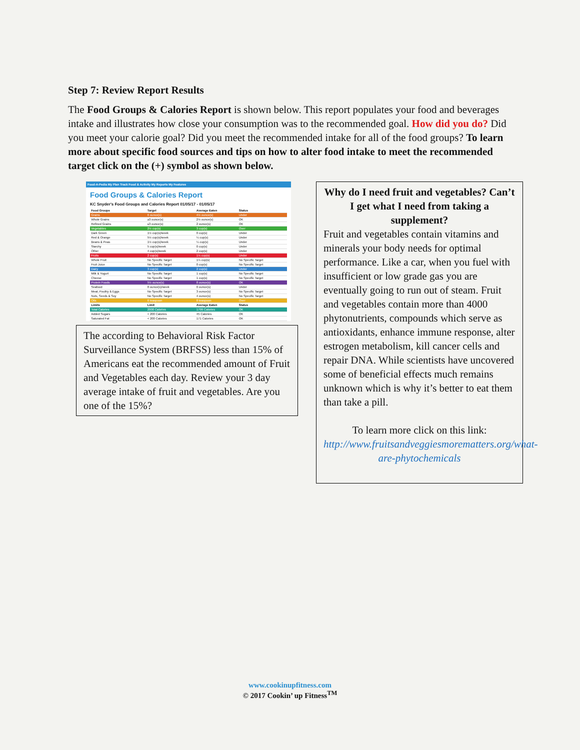Step 7: Review Report Results
The Food Groups & Calories Report is shown below. This report populates your food and beverages intake and illustrates how close your consumption was to the recommended goal. How did you do? Did you meet your calorie goal? Did you meet the recommended intake for all of the food groups? To learn more about specific food sources and tips on how to alter food intake to meet the recommended target click on the (+) symbol as shown below.
Food-A-Pedia My Plan Track Food & Activity My Reports My Features
Food Groups & Calories Report
KC Snyder's Food Groups and Calories Report 01/05/17 - 01/05/17
| Food Groups | Target | Average Eaten | Status |
| --- | --- | --- | --- |
| Grains | 6 ounce(s) | 4½ ounce(s) | Under |
| Whole Grains | ≥3 ounce(s) | 2½ ounce(s) | OK |
| Refined Grains | ≤3 ounce(s) | 2 ounce(s) | OK |
| Vegetables | 2½ cup(s) | 3 cup(s) | Over |
| Dark Green | 1½ cup(s)/week | 0 cup(s) | Under |
| Red & Orange | 5½ cup(s)/week | ¼ cup(s) | Under |
| Beans & Peas | 1½ cup(s)/week | ¼ cup(s) | Under |
| Starchy | 5 cup(s)/week | 0 cup(s) | Under |
| Other | 4 cup(s)/week | 2 cup(s) | Under |
| Fruits | 2 cup(s) | 1¼ cup(s) | Under |
| Whole Fruit | No Specific Target | 1¼ cup(s) | No Specific Target |
| Fruit Juice | No Specific Target | 0 cup(s) | No Specific Target |
| Dairy | 3 cup(s) | 2 cup(s) | Under |
| Milk & Yogurt | No Specific Target | 1 cup(s) | No Specific Target |
| Cheese | No Specific Target | 1 cup(s) | No Specific Target |
| Protein Foods | 5½ ounce(s) | 8 ounce(s) | OK |
| Seafood | 8 ounce(s)/week | 0 ounce(s) | Under |
| Meat, Poultry & Eggs | No Specific Target | 3 ounce(s) | No Specific Target |
| Nuts, Seeds & Soy | No Specific Target | 4 ounce(s) | No Specific Target |
| Oils | 6 teaspoon | 8 teaspoon | Over |
| Limits | Limit | Average Eaten | Status |
| Total Calories | 2000 Calories | 1799 Calories | OK |
| Added Sugars | < 200 Calories | 45 Calories | OK |
| Saturated Fat | < 200 Calories | 171 Calories | OK |
The according to Behavioral Risk Factor Surveillance System (BRFSS) less than 15% of Americans eat the recommended amount of Fruit and Vegetables each day. Review your 3 day average intake of fruit and vegetables. Are you one of the 15%?
Why do I need fruit and vegetables? Can’t I get what I need from taking a supplement?
Fruit and vegetables contain vitamins and minerals your body needs for optimal performance. Like a car, when you fuel with insufficient or low grade gas you are eventually going to run out of steam. Fruit and vegetables contain more than 4000 phytonutrients, compounds which serve as antioxidants, enhance immune response, alter estrogen metabolism, kill cancer cells and repair DNA. While scientists have uncovered some of beneficial effects much remains unknown which is why it’s better to eat them than take a pill.
To learn more click on this link:
http://www.fruitsandveggiesmorematters.org/what-are-phytochemicals
www.cookinupfitness.com
© 2017 Cookin’ up Fitness<sup>TM</sup>